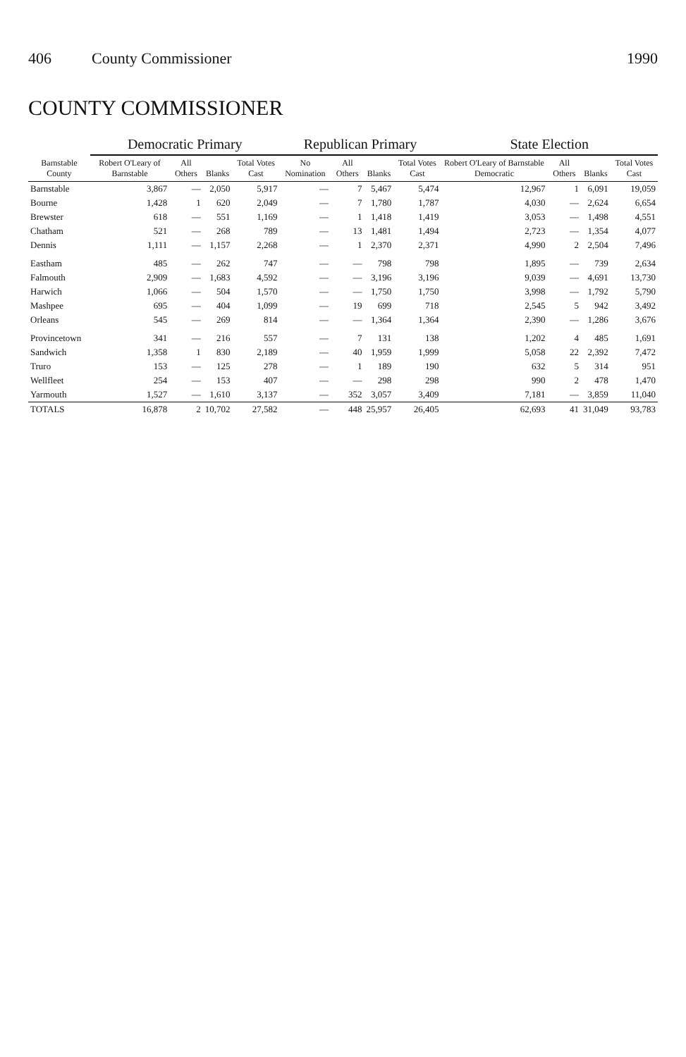406 County Commissioner 1990
COUNTY COMMISSIONER
| Barnstable County | Democratic Primary | | | | Republican Primary | | | | State Election | | | |
| --- | --- | --- | --- | --- | --- | --- | --- | --- | --- | --- | --- | --- |
| | Robert O'Leary of Barnstable | All Others | Blanks | Total Votes Cast | No Nomination | All Others | Blanks | Total Votes Cast | Robert O'Leary of Barnstable Democratic | All Others | Blanks | Total Votes Cast |
| Barnstable | 3,867 | — | 2,050 | 5,917 | — | 7 | 5,467 | 5,474 | 12,967 | 1 | 6,091 | 19,059 |
| Bourne | 1,428 | 1 | 620 | 2,049 | — | 7 | 1,780 | 1,787 | 4,030 | — | 2,624 | 6,654 |
| Brewster | 618 | — | 551 | 1,169 | — | 1 | 1,418 | 1,419 | 3,053 | — | 1,498 | 4,551 |
| Chatham | 521 | — | 268 | 789 | — | 13 | 1,481 | 1,494 | 2,723 | — | 1,354 | 4,077 |
| Dennis | 1,111 | — | 1,157 | 2,268 | — | 1 | 2,370 | 2,371 | 4,990 | 2 | 2,504 | 7,496 |
| Eastham | 485 | — | 262 | 747 | — | — | 798 | 798 | 1,895 | — | 739 | 2,634 |
| Falmouth | 2,909 | — | 1,683 | 4,592 | — | — | 3,196 | 3,196 | 9,039 | — | 4,691 | 13,730 |
| Harwich | 1,066 | — | 504 | 1,570 | — | — | 1,750 | 1,750 | 3,998 | — | 1,792 | 5,790 |
| Mashpee | 695 | — | 404 | 1,099 | — | 19 | 699 | 718 | 2,545 | 5 | 942 | 3,492 |
| Orleans | 545 | — | 269 | 814 | — | — | 1,364 | 1,364 | 2,390 | — | 1,286 | 3,676 |
| Provincetown | 341 | — | 216 | 557 | — | 7 | 131 | 138 | 1,202 | 4 | 485 | 1,691 |
| Sandwich | 1,358 | 1 | 830 | 2,189 | — | 40 | 1,959 | 1,999 | 5,058 | 22 | 2,392 | 7,472 |
| Truro | 153 | — | 125 | 278 | — | 1 | 189 | 190 | 632 | 5 | 314 | 951 |
| Wellfleet | 254 | — | 153 | 407 | — | — | 298 | 298 | 990 | 2 | 478 | 1,470 |
| Yarmouth | 1,527 | — | 1,610 | 3,137 | — | 352 | 3,057 | 3,409 | 7,181 | — | 3,859 | 11,040 |
| TOTALS | 16,878 | 2 | 10,702 | 27,582 | — | 448 | 25,957 | 26,405 | 62,693 | 41 | 31,049 | 93,783 |